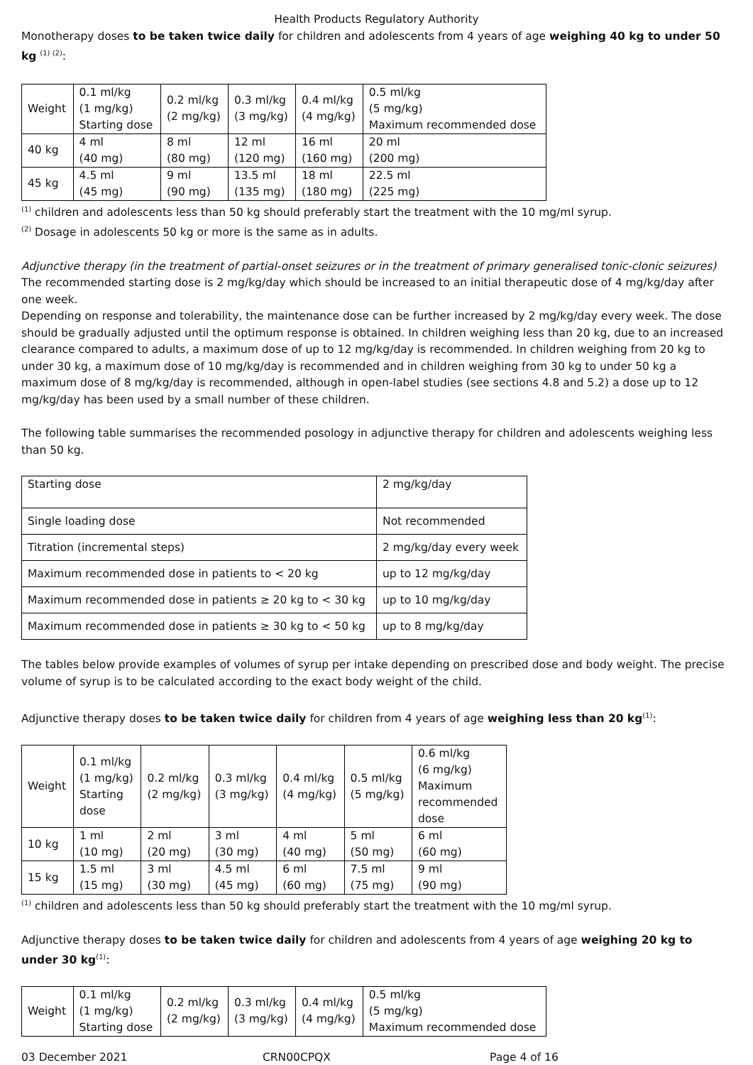Health Products Regulatory Authority
Monotherapy doses to be taken twice daily for children and adolescents from 4 years of age weighing 40 kg to under 50 kg <sup>(1) (2)</sup>:
| Weight | 0.1 ml/kg (1 mg/kg) Starting dose | 0.2 ml/kg (2 mg/kg) | 0.3 ml/kg (3 mg/kg) | 0.4 ml/kg (4 mg/kg) | 0.5 ml/kg (5 mg/kg) Maximum recommended dose |
| 40 kg | 4 ml (40 mg) | 8 ml (80 mg) | 12 ml (120 mg) | 16 ml (160 mg) | 20 ml (200 mg) |
| 45 kg | 4.5 ml (45 mg) | 9 ml (90 mg) | 13.5 ml (135 mg) | 18 ml (180 mg) | 22.5 ml (225 mg) |
<sup>(1)</sup> children and adolescents less than 50 kg should preferably start the treatment with the 10 mg/ml syrup.
<sup>(2)</sup> Dosage in adolescents 50 kg or more is the same as in adults.
Adjunctive therapy (in the treatment of partial-onset seizures or in the treatment of primary generalised tonic-clonic seizures)
The recommended starting dose is 2 mg/kg/day which should be increased to an initial therapeutic dose of 4 mg/kg/day after one week.
Depending on response and tolerability, the maintenance dose can be further increased by 2 mg/kg/day every week. The dose should be gradually adjusted until the optimum response is obtained. In children weighing less than 20 kg, due to an increased clearance compared to adults, a maximum dose of up to 12 mg/kg/day is recommended. In children weighing from 20 kg to under 30 kg, a maximum dose of 10 mg/kg/day is recommended and in children weighing from 30 kg to under 50 kg a maximum dose of 8 mg/kg/day is recommended, although in open-label studies (see sections 4.8 and 5.2) a dose up to 12 mg/kg/day has been used by a small number of these children.
The following table summarises the recommended posology in adjunctive therapy for children and adolescents weighing less than 50 kg.
| Starting dose | 2 mg/kg/day |
| Single loading dose | Not recommended |
| Titration (incremental steps) | 2 mg/kg/day every week |
| Maximum recommended dose in patients to < 20 kg | up to 12 mg/kg/day |
| Maximum recommended dose in patients ≥ 20 kg to < 30 kg | up to 10 mg/kg/day |
| Maximum recommended dose in patients ≥ 30 kg to < 50 kg | up to 8 mg/kg/day |
The tables below provide examples of volumes of syrup per intake depending on prescribed dose and body weight. The precise volume of syrup is to be calculated according to the exact body weight of the child.
Adjunctive therapy doses to be taken twice daily for children from 4 years of age weighing less than 20 kg<sup>(1)</sup>:
| Weight | 0.1 ml/kg (1 mg/kg) Starting dose | 0.2 ml/kg (2 mg/kg) | 0.3 ml/kg (3 mg/kg) | 0.4 ml/kg (4 mg/kg) | 0.5 ml/kg (5 mg/kg) | 0.6 ml/kg (6 mg/kg) Maximum recommended dose |
| 10 kg | 1 ml (10 mg) | 2 ml (20 mg) | 3 ml (30 mg) | 4 ml (40 mg) | 5 ml (50 mg) | 6 ml (60 mg) |
| 15 kg | 1.5 ml (15 mg) | 3 ml (30 mg) | 4.5 ml (45 mg) | 6 ml (60 mg) | 7.5 ml (75 mg) | 9 ml (90 mg) |
<sup>(1)</sup> children and adolescents less than 50 kg should preferably start the treatment with the 10 mg/ml syrup.
Adjunctive therapy doses to be taken twice daily for children and adolescents from 4 years of age weighing 20 kg to under 30 kg<sup>(1)</sup>:
| Weight | 0.1 ml/kg (1 mg/kg) Starting dose | 0.2 ml/kg (2 mg/kg) | 0.3 ml/kg (3 mg/kg) | 0.4 ml/kg (4 mg/kg) | 0.5 ml/kg (5 mg/kg) Maximum recommended dose |
03 December 2021 CRN00CPQX Page 4 of 16